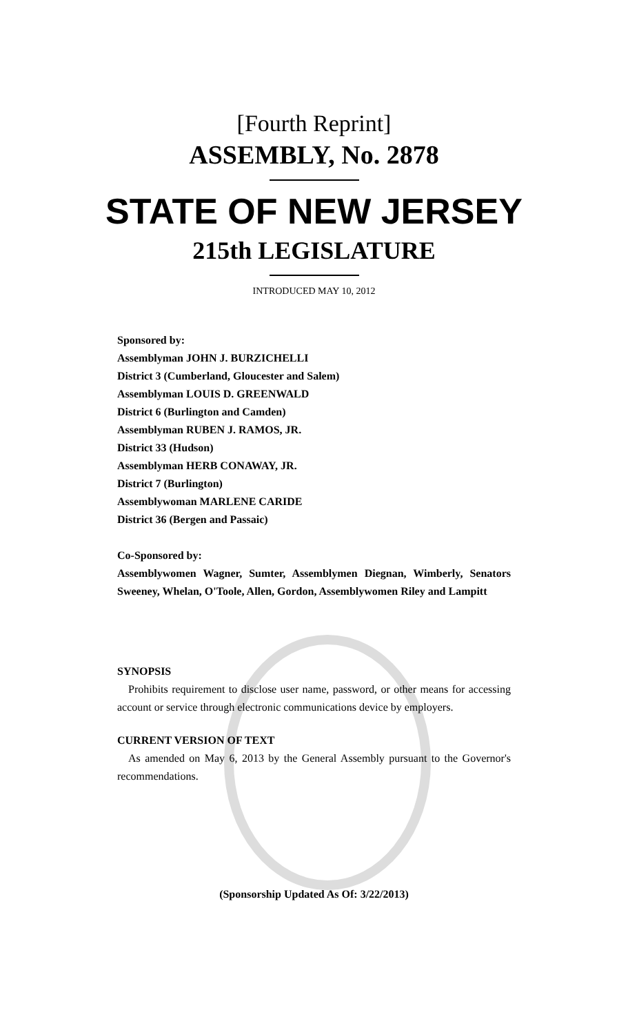[Fourth Reprint]
ASSEMBLY, No. 2878
STATE OF NEW JERSEY
215th LEGISLATURE
INTRODUCED MAY 10, 2012
Sponsored by:
Assemblyman JOHN J. BURZICHELLI
District 3 (Cumberland, Gloucester and Salem)
Assemblyman LOUIS D. GREENWALD
District 6 (Burlington and Camden)
Assemblyman RUBEN J. RAMOS, JR.
District 33 (Hudson)
Assemblyman HERB CONAWAY, JR.
District 7 (Burlington)
Assemblywoman MARLENE CARIDE
District 36 (Bergen and Passaic)
Co-Sponsored by:
Assemblywomen Wagner, Sumter, Assemblymen Diegnan, Wimberly, Senators Sweeney, Whelan, O'Toole, Allen, Gordon, Assemblywomen Riley and Lampitt
SYNOPSIS
Prohibits requirement to disclose user name, password, or other means for accessing account or service through electronic communications device by employers.
CURRENT VERSION OF TEXT
As amended on May 6, 2013 by the General Assembly pursuant to the Governor's recommendations.
(Sponsorship Updated As Of: 3/22/2013)